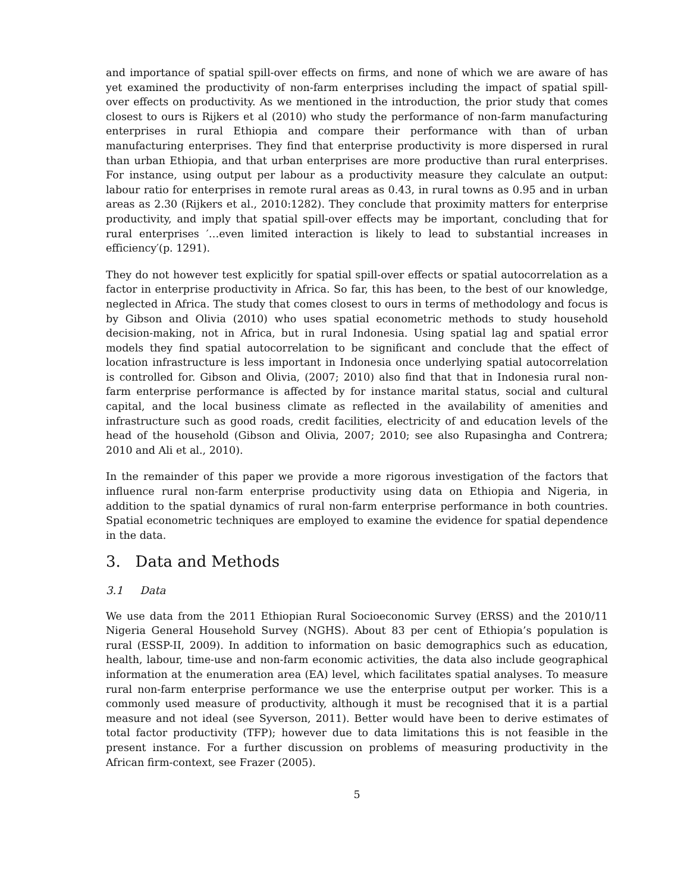and importance of spatial spill-over effects on firms, and none of which we are aware of has yet examined the productivity of non-farm enterprises including the impact of spatial spill-over effects on productivity. As we mentioned in the introduction, the prior study that comes closest to ours is Rijkers et al (2010) who study the performance of non-farm manufacturing enterprises in rural Ethiopia and compare their performance with than of urban manufacturing enterprises. They find that enterprise productivity is more dispersed in rural than urban Ethiopia, and that urban enterprises are more productive than rural enterprises. For instance, using output per labour as a productivity measure they calculate an output: labour ratio for enterprises in remote rural areas as 0.43, in rural towns as 0.95 and in urban areas as 2.30 (Rijkers et al., 2010:1282). They conclude that proximity matters for enterprise productivity, and imply that spatial spill-over effects may be important, concluding that for rural enterprises ′…even limited interaction is likely to lead to substantial increases in efficiency′(p. 1291).
They do not however test explicitly for spatial spill-over effects or spatial autocorrelation as a factor in enterprise productivity in Africa. So far, this has been, to the best of our knowledge, neglected in Africa. The study that comes closest to ours in terms of methodology and focus is by Gibson and Olivia (2010) who uses spatial econometric methods to study household decision-making, not in Africa, but in rural Indonesia. Using spatial lag and spatial error models they find spatial autocorrelation to be significant and conclude that the effect of location infrastructure is less important in Indonesia once underlying spatial autocorrelation is controlled for. Gibson and Olivia, (2007; 2010) also find that that in Indonesia rural non-farm enterprise performance is affected by for instance marital status, social and cultural capital, and the local business climate as reflected in the availability of amenities and infrastructure such as good roads, credit facilities, electricity of and education levels of the head of the household (Gibson and Olivia, 2007; 2010; see also Rupasingha and Contrera; 2010 and Ali et al., 2010).
In the remainder of this paper we provide a more rigorous investigation of the factors that influence rural non-farm enterprise productivity using data on Ethiopia and Nigeria, in addition to the spatial dynamics of rural non-farm enterprise performance in both countries. Spatial econometric techniques are employed to examine the evidence for spatial dependence in the data.
3. Data and Methods
3.1 Data
We use data from the 2011 Ethiopian Rural Socioeconomic Survey (ERSS) and the 2010/11 Nigeria General Household Survey (NGHS). About 83 per cent of Ethiopia’s population is rural (ESSP-II, 2009). In addition to information on basic demographics such as education, health, labour, time-use and non-farm economic activities, the data also include geographical information at the enumeration area (EA) level, which facilitates spatial analyses. To measure rural non-farm enterprise performance we use the enterprise output per worker. This is a commonly used measure of productivity, although it must be recognised that it is a partial measure and not ideal (see Syverson, 2011). Better would have been to derive estimates of total factor productivity (TFP); however due to data limitations this is not feasible in the present instance. For a further discussion on problems of measuring productivity in the African firm-context, see Frazer (2005).
5